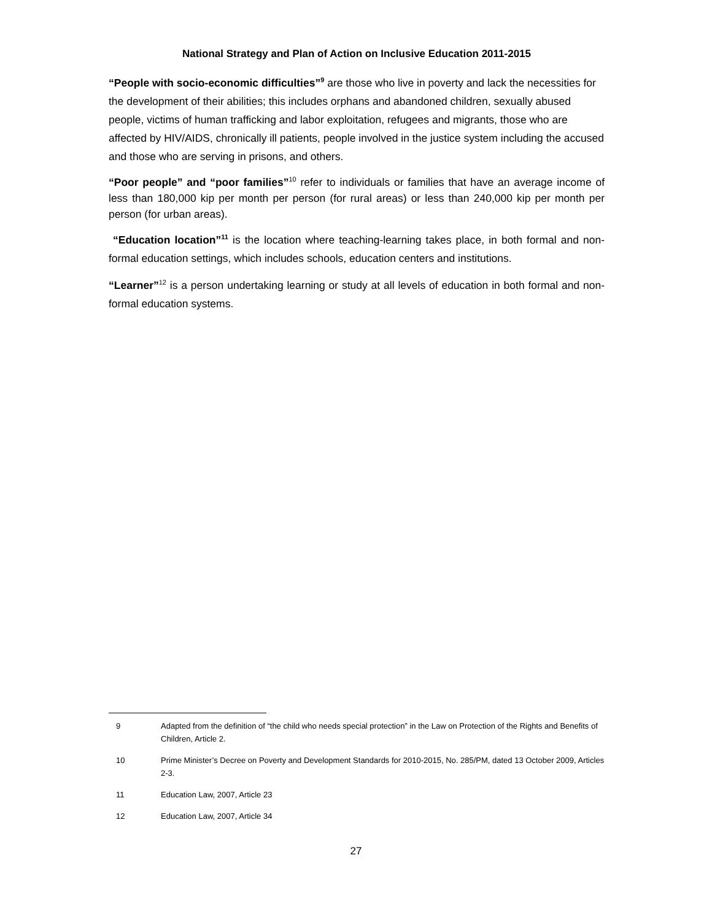National Strategy and Plan of Action on Inclusive Education 2011-2015
“People with socio-economic difficulties”<sup>9</sup> are those who live in poverty and lack the necessities for the development of their abilities; this includes orphans and abandoned children, sexually abused people, victims of human trafficking and labor exploitation, refugees and migrants, those who are affected by HIV/AIDS, chronically ill patients, people involved in the justice system including the accused and those who are serving in prisons, and others.
“Poor people” and “poor families”<sup>10</sup> refer to individuals or families that have an average income of less than 180,000 kip per month per person (for rural areas) or less than 240,000 kip per month per person (for urban areas).
“Education location”<sup>11</sup> is the location where teaching-learning takes place, in both formal and non-formal education settings, which includes schools, education centers and institutions.
“Learner”<sup>12</sup> is a person undertaking learning or study at all levels of education in both formal and non-formal education systems.
9 Adapted from the definition of “the child who needs special protection” in the Law on Protection of the Rights and Benefits of Children, Article 2.
10 Prime Minister’s Decree on Poverty and Development Standards for 2010-2015, No. 285/PM, dated 13 October 2009, Articles 2-3.
11 Education Law, 2007, Article 23
12 Education Law, 2007, Article 34
27